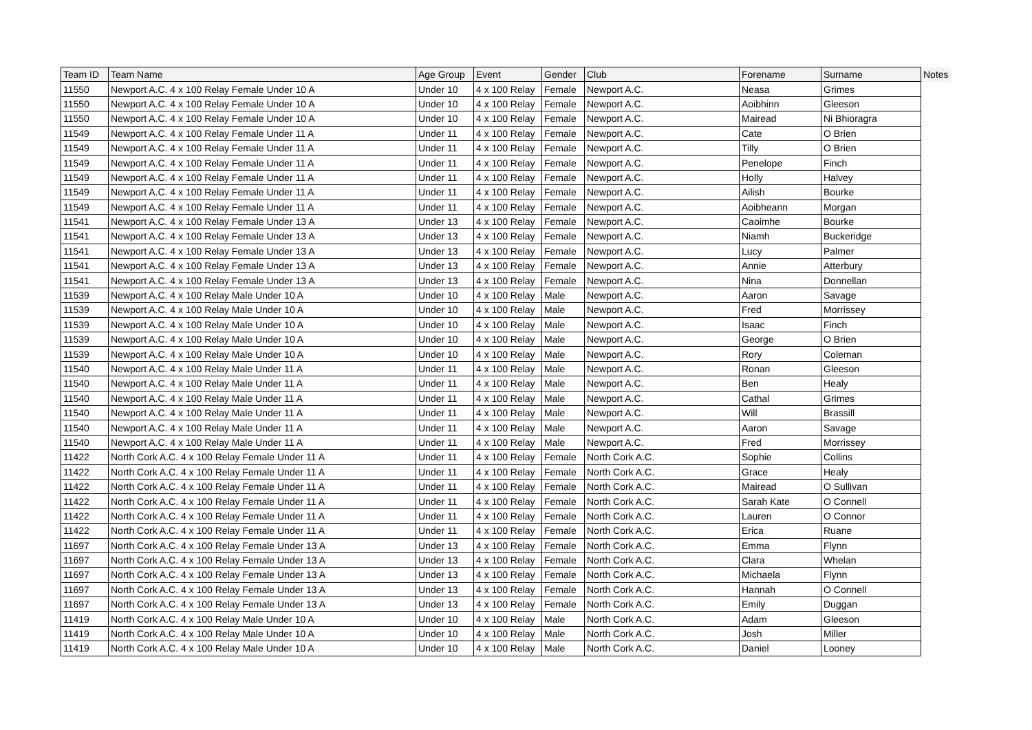| Team ID | Team Name | Age Group | Event | Gender | Club | Forename | Surname | Notes |
| --- | --- | --- | --- | --- | --- | --- | --- | --- |
| 11550 | Newport A.C. 4 x 100 Relay Female Under 10 A | Under 10 | 4 x 100 Relay | Female | Newport A.C. | Neasa | Grimes | |
| 11550 | Newport A.C. 4 x 100 Relay Female Under 10 A | Under 10 | 4 x 100 Relay | Female | Newport A.C. | Aoibhinn | Gleeson | |
| 11550 | Newport A.C. 4 x 100 Relay Female Under 10 A | Under 10 | 4 x 100 Relay | Female | Newport A.C. | Mairead | Ni Bhioragra | |
| 11549 | Newport A.C. 4 x 100 Relay Female Under 11 A | Under 11 | 4 x 100 Relay | Female | Newport A.C. | Cate | O Brien | |
| 11549 | Newport A.C. 4 x 100 Relay Female Under 11 A | Under 11 | 4 x 100 Relay | Female | Newport A.C. | Tilly | O Brien | |
| 11549 | Newport A.C. 4 x 100 Relay Female Under 11 A | Under 11 | 4 x 100 Relay | Female | Newport A.C. | Penelope | Finch | |
| 11549 | Newport A.C. 4 x 100 Relay Female Under 11 A | Under 11 | 4 x 100 Relay | Female | Newport A.C. | Holly | Halvey | |
| 11549 | Newport A.C. 4 x 100 Relay Female Under 11 A | Under 11 | 4 x 100 Relay | Female | Newport A.C. | Ailish | Bourke | |
| 11549 | Newport A.C. 4 x 100 Relay Female Under 11 A | Under 11 | 4 x 100 Relay | Female | Newport A.C. | Aoibheann | Morgan | |
| 11541 | Newport A.C. 4 x 100 Relay Female Under 13 A | Under 13 | 4 x 100 Relay | Female | Newport A.C. | Caoimhe | Bourke | |
| 11541 | Newport A.C. 4 x 100 Relay Female Under 13 A | Under 13 | 4 x 100 Relay | Female | Newport A.C. | Niamh | Buckeridge | |
| 11541 | Newport A.C. 4 x 100 Relay Female Under 13 A | Under 13 | 4 x 100 Relay | Female | Newport A.C. | Lucy | Palmer | |
| 11541 | Newport A.C. 4 x 100 Relay Female Under 13 A | Under 13 | 4 x 100 Relay | Female | Newport A.C. | Annie | Atterbury | |
| 11541 | Newport A.C. 4 x 100 Relay Female Under 13 A | Under 13 | 4 x 100 Relay | Female | Newport A.C. | Nina | Donnellan | |
| 11539 | Newport A.C. 4 x 100 Relay Male Under 10 A | Under 10 | 4 x 100 Relay | Male | Newport A.C. | Aaron | Savage | |
| 11539 | Newport A.C. 4 x 100 Relay Male Under 10 A | Under 10 | 4 x 100 Relay | Male | Newport A.C. | Fred | Morrissey | |
| 11539 | Newport A.C. 4 x 100 Relay Male Under 10 A | Under 10 | 4 x 100 Relay | Male | Newport A.C. | Isaac | Finch | |
| 11539 | Newport A.C. 4 x 100 Relay Male Under 10 A | Under 10 | 4 x 100 Relay | Male | Newport A.C. | George | O Brien | |
| 11539 | Newport A.C. 4 x 100 Relay Male Under 10 A | Under 10 | 4 x 100 Relay | Male | Newport A.C. | Rory | Coleman | |
| 11540 | Newport A.C. 4 x 100 Relay Male Under 11 A | Under 11 | 4 x 100 Relay | Male | Newport A.C. | Ronan | Gleeson | |
| 11540 | Newport A.C. 4 x 100 Relay Male Under 11 A | Under 11 | 4 x 100 Relay | Male | Newport A.C. | Ben | Healy | |
| 11540 | Newport A.C. 4 x 100 Relay Male Under 11 A | Under 11 | 4 x 100 Relay | Male | Newport A.C. | Cathal | Grimes | |
| 11540 | Newport A.C. 4 x 100 Relay Male Under 11 A | Under 11 | 4 x 100 Relay | Male | Newport A.C. | Will | Brassill | |
| 11540 | Newport A.C. 4 x 100 Relay Male Under 11 A | Under 11 | 4 x 100 Relay | Male | Newport A.C. | Aaron | Savage | |
| 11540 | Newport A.C. 4 x 100 Relay Male Under 11 A | Under 11 | 4 x 100 Relay | Male | Newport A.C. | Fred | Morrissey | |
| 11422 | North Cork A.C. 4 x 100 Relay Female Under 11 A | Under 11 | 4 x 100 Relay | Female | North Cork A.C. | Sophie | Collins | |
| 11422 | North Cork A.C. 4 x 100 Relay Female Under 11 A | Under 11 | 4 x 100 Relay | Female | North Cork A.C. | Grace | Healy | |
| 11422 | North Cork A.C. 4 x 100 Relay Female Under 11 A | Under 11 | 4 x 100 Relay | Female | North Cork A.C. | Mairead | O Sullivan | |
| 11422 | North Cork A.C. 4 x 100 Relay Female Under 11 A | Under 11 | 4 x 100 Relay | Female | North Cork A.C. | Sarah Kate | O Connell | |
| 11422 | North Cork A.C. 4 x 100 Relay Female Under 11 A | Under 11 | 4 x 100 Relay | Female | North Cork A.C. | Lauren | O Connor | |
| 11422 | North Cork A.C. 4 x 100 Relay Female Under 11 A | Under 11 | 4 x 100 Relay | Female | North Cork A.C. | Erica | Ruane | |
| 11697 | North Cork A.C. 4 x 100 Relay Female Under 13 A | Under 13 | 4 x 100 Relay | Female | North Cork A.C. | Emma | Flynn | |
| 11697 | North Cork A.C. 4 x 100 Relay Female Under 13 A | Under 13 | 4 x 100 Relay | Female | North Cork A.C. | Clara | Whelan | |
| 11697 | North Cork A.C. 4 x 100 Relay Female Under 13 A | Under 13 | 4 x 100 Relay | Female | North Cork A.C. | Michaela | Flynn | |
| 11697 | North Cork A.C. 4 x 100 Relay Female Under 13 A | Under 13 | 4 x 100 Relay | Female | North Cork A.C. | Hannah | O Connell | |
| 11697 | North Cork A.C. 4 x 100 Relay Female Under 13 A | Under 13 | 4 x 100 Relay | Female | North Cork A.C. | Emily | Duggan | |
| 11419 | North Cork A.C. 4 x 100 Relay Male Under 10 A | Under 10 | 4 x 100 Relay | Male | North Cork A.C. | Adam | Gleeson | |
| 11419 | North Cork A.C. 4 x 100 Relay Male Under 10 A | Under 10 | 4 x 100 Relay | Male | North Cork A.C. | Josh | Miller | |
| 11419 | North Cork A.C. 4 x 100 Relay Male Under 10 A | Under 10 | 4 x 100 Relay | Male | North Cork A.C. | Daniel | Looney | |